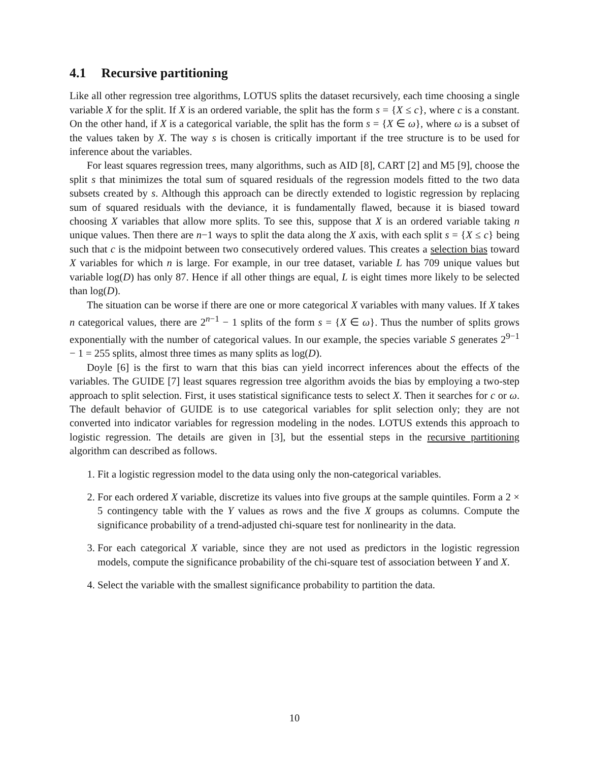4.1 Recursive partitioning
Like all other regression tree algorithms, LOTUS splits the dataset recursively, each time choosing a single variable X for the split. If X is an ordered variable, the split has the form s = {X ≤ c}, where c is a constant. On the other hand, if X is a categorical variable, the split has the form s = {X ∈ ω}, where ω is a subset of the values taken by X. The way s is chosen is critically important if the tree structure is to be used for inference about the variables.
For least squares regression trees, many algorithms, such as AID [8], CART [2] and M5 [9], choose the split s that minimizes the total sum of squared residuals of the regression models fitted to the two data subsets created by s. Although this approach can be directly extended to logistic regression by replacing sum of squared residuals with the deviance, it is fundamentally flawed, because it is biased toward choosing X variables that allow more splits. To see this, suppose that X is an ordered variable taking n unique values. Then there are n−1 ways to split the data along the X axis, with each split s = {X ≤ c} being such that c is the midpoint between two consecutively ordered values. This creates a selection bias toward X variables for which n is large. For example, in our tree dataset, variable L has 709 unique values but variable log(D) has only 87. Hence if all other things are equal, L is eight times more likely to be selected than log(D).
The situation can be worse if there are one or more categorical X variables with many values. If X takes n categorical values, there are 2<sup>n−1</sup> − 1 splits of the form s = {X ∈ ω}. Thus the number of splits grows exponentially with the number of categorical values. In our example, the species variable S generates 2<sup>9−1</sup> − 1 = 255 splits, almost three times as many splits as log(D).
Doyle [6] is the first to warn that this bias can yield incorrect inferences about the effects of the variables. The GUIDE [7] least squares regression tree algorithm avoids the bias by employing a two-step approach to split selection. First, it uses statistical significance tests to select X. Then it searches for c or ω. The default behavior of GUIDE is to use categorical variables for split selection only; they are not converted into indicator variables for regression modeling in the nodes. LOTUS extends this approach to logistic regression. The details are given in [3], but the essential steps in the recursive partitioning algorithm can described as follows.
1. Fit a logistic regression model to the data using only the non-categorical variables.
2. For each ordered X variable, discretize its values into five groups at the sample quintiles. Form a 2 × 5 contingency table with the Y values as rows and the five X groups as columns. Compute the significance probability of a trend-adjusted chi-square test for nonlinearity in the data.
3. For each categorical X variable, since they are not used as predictors in the logistic regression models, compute the significance probability of the chi-square test of association between Y and X.
4. Select the variable with the smallest significance probability to partition the data.
10